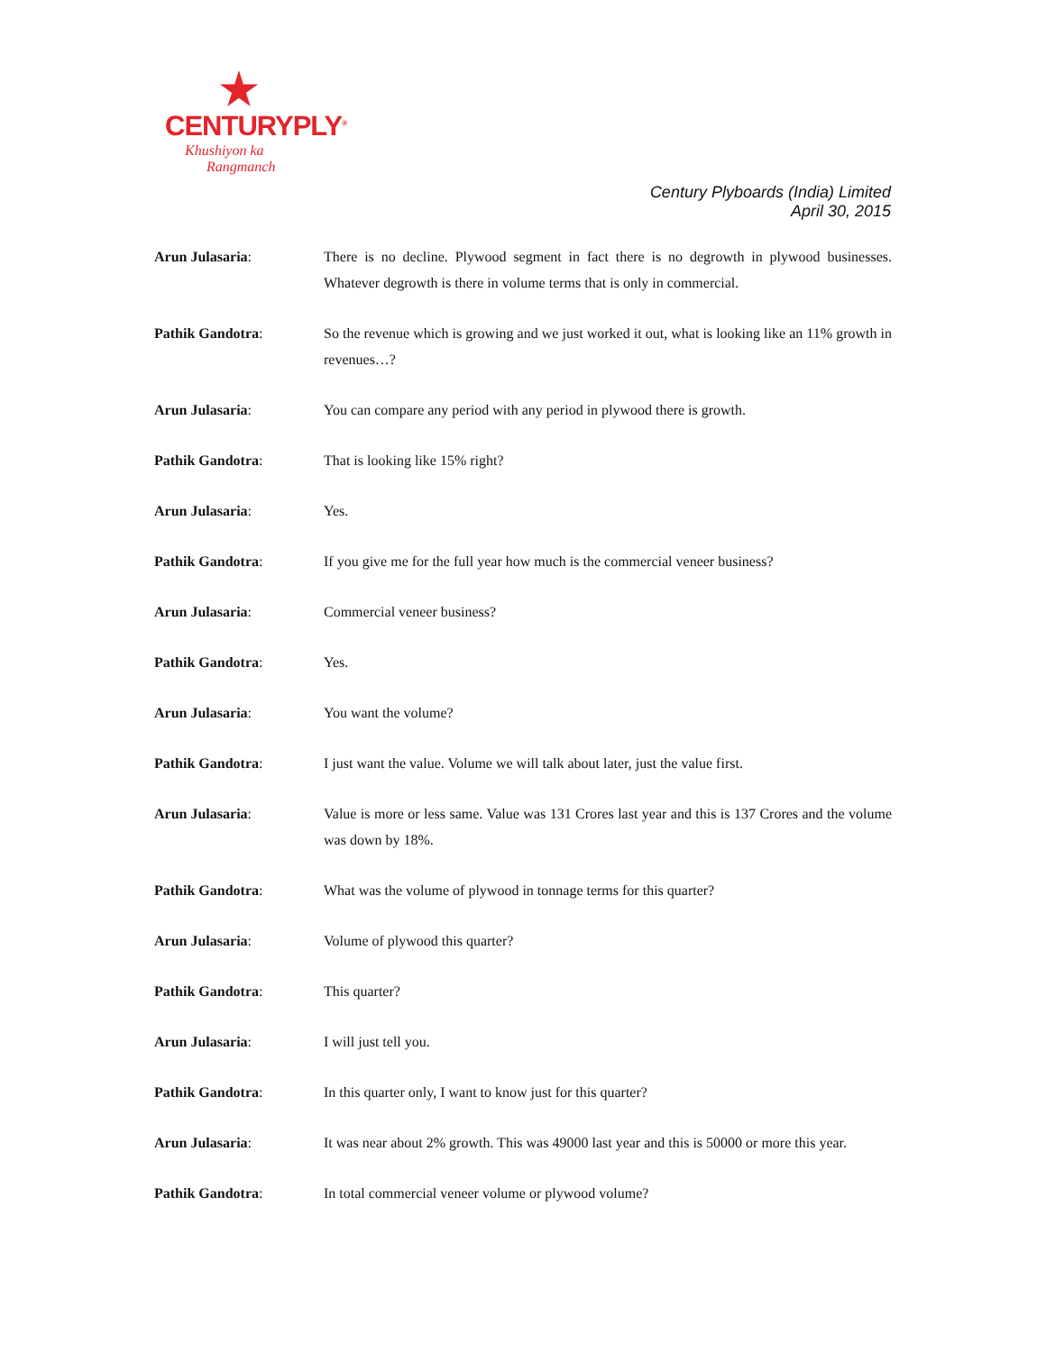CENTURYPLY<sup>®</sup>
Khushiyon ka
Rangmanch
Century Plyboards (India) Limited
April 30, 2015
Arun Julasaria: There is no decline. Plywood segment in fact there is no degrowth in plywood businesses. Whatever degrowth is there in volume terms that is only in commercial.
Pathik Gandotra: So the revenue which is growing and we just worked it out, what is looking like an 11% growth in revenues…?
Arun Julasaria: You can compare any period with any period in plywood there is growth.
Pathik Gandotra: That is looking like 15% right?
Arun Julasaria: Yes.
Pathik Gandotra: If you give me for the full year how much is the commercial veneer business?
Arun Julasaria: Commercial veneer business?
Pathik Gandotra: Yes.
Arun Julasaria: You want the volume?
Pathik Gandotra: I just want the value. Volume we will talk about later, just the value first.
Arun Julasaria: Value is more or less same. Value was 131 Crores last year and this is 137 Crores and the volume was down by 18%.
Pathik Gandotra: What was the volume of plywood in tonnage terms for this quarter?
Arun Julasaria: Volume of plywood this quarter?
Pathik Gandotra: This quarter?
Arun Julasaria: I will just tell you.
Pathik Gandotra: In this quarter only, I want to know just for this quarter?
Arun Julasaria: It was near about 2% growth. This was 49000 last year and this is 50000 or more this year.
Pathik Gandotra: In total commercial veneer volume or plywood volume?